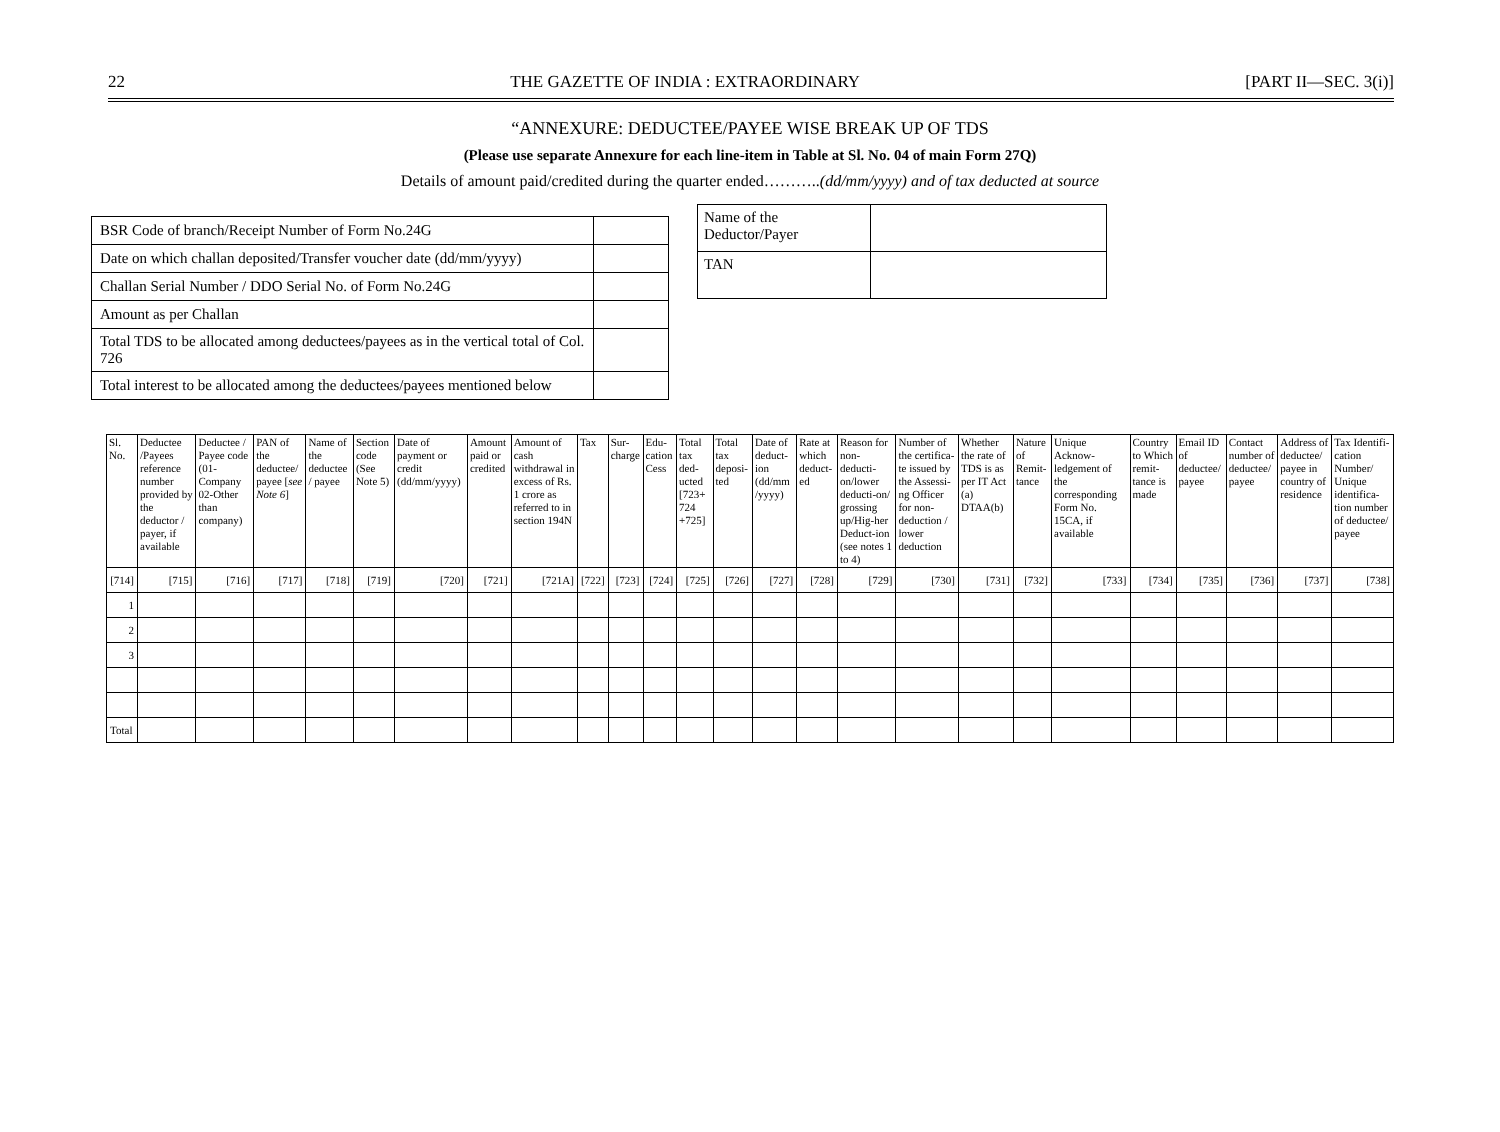22 THE GAZETTE OF INDIA : EXTRAORDINARY [PART II—SEC. 3(i)]
“ANNEXURE: DEDUCTEE/PAYEE WISE BREAK UP OF TDS
(Please use separate Annexure for each line-item in Table at Sl. No. 04 of main Form 27Q)
Details of amount paid/credited during the quarter ended………..(dd/mm/yyyy) and of tax deducted at source
| BSR Code of branch/Receipt Number of Form No.24G | |
| Date on which challan deposited/Transfer voucher date (dd/mm/yyyy) | |
| Challan Serial Number / DDO Serial No. of Form No.24G | |
| Amount as per Challan | |
| Total TDS to be allocated among deductees/payees as in the vertical total of Col. 726 | |
| Total interest to be allocated among the deductees/payees mentioned below | |
| Name of the Deductor/Payer | |
| TAN | |
| Sl. No. | Deductee /Payees reference number provided by the deductor / payer, if available | Deductee / Payee code (01-Company 02-Other than company) | PAN of the deductee/ payee [ see Note 6 ] | Name of the deductee / payee | Section code (See Note 5) | Date of payment or credit (dd/mm/yyyy) | Amount paid or credited | Amount of cash withdrawal in excess of Rs. 1 crore as referred to in section 194N | Tax | Sur-charge | Edu-cation Cess | Total tax ded-ucted [723+ 724 +725] | Total tax deposi-ted | Date of deduct-ion (dd/mm /yyyy) | Rate at which deduct-ed | Reason for non-deducti-on/lower deducti-on/ grossing up/Hig-her Deduct-ion (see notes 1 to 4) | Number of the certifica-te issued by the Assessi-ng Officer for non-deduction / lower deduction | Whether the rate of TDS is as per IT Act (a) DTAA(b) | Nature of Remit-tance | Unique Acknow-ledgement of the corresponding Form No. 15CA, if available | Country to Which remit-tance is made | Email ID of deductee/ payee | Contact number of deductee/ payee | Address of deductee/ payee in country of residence | Tax Identifi-cation Number/ Unique identifica-tion number of deductee/ payee |
| --- | --- | --- | --- | --- | --- | --- | --- | --- | --- | --- | --- | --- | --- | --- | --- | --- | --- | --- | --- | --- | --- | --- | --- | --- | --- |
| [714] | [715] | [716] | [717] | [718] | [719] | [720] | [721] | [721A] | [722] | [723] | [724] | [725] | [726] | [727] | [728] | [729] | [730] | [731] | [732] | [733] | [734] | [735] | [736] | [737] | [738] |
| 1 | | | | | | | | | | | | | | | | | | | | | | | | | |
| 2 | | | | | | | | | | | | | | | | | | | | | | | | | |
| 3 | | | | | | | | | | | | | | | | | | | | | | | | | |
| Total | | | | | | | | | | | | | | | | | | | | | | | | | |